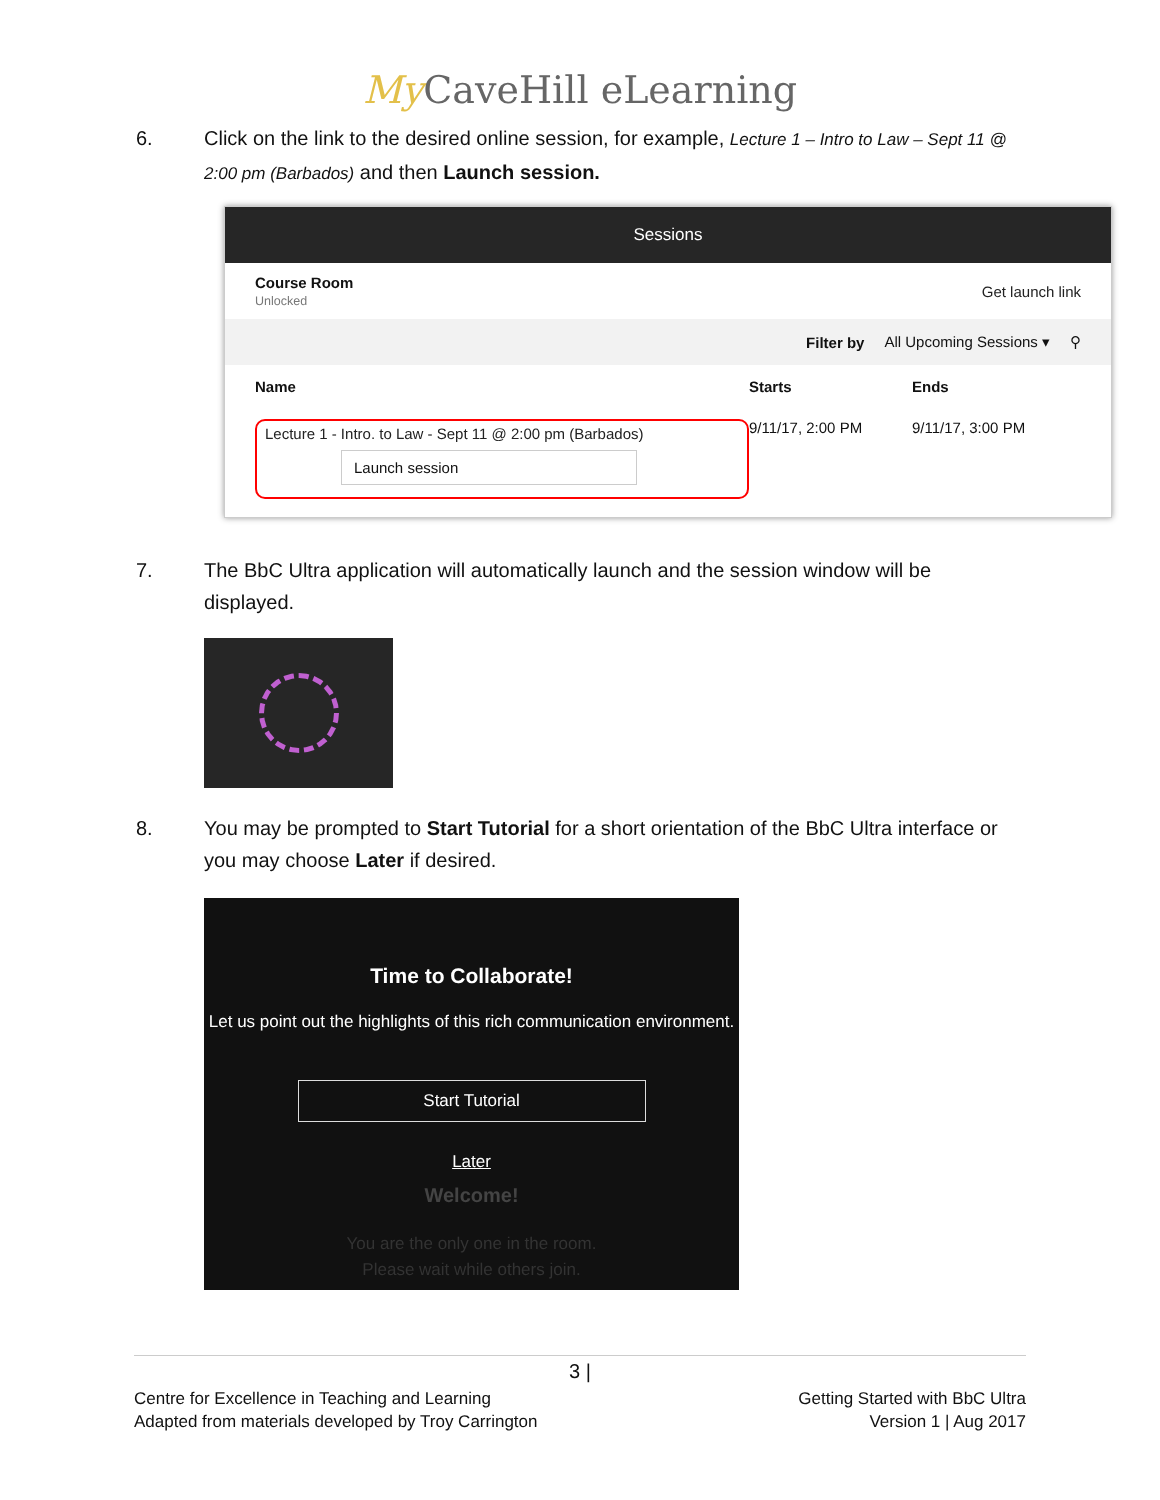My CaveHill eLearning
6. Click on the link to the desired online session, for example, Lecture 1 – Intro to Law – Sept 11 @ 2:00 pm (Barbados) and then Launch session.
Sessions
Course Room
Unlocked
Get launch link
Filter by All Upcoming Sessions ▾ ⚲
Name Starts Ends
Lecture 1 - Intro. to Law - Sept 11 @ 2:00 pm (Barbados)
Launch session
9/11/17, 2:00 PM 9/11/17, 3:00 PM
7. The BbC Ultra application will automatically launch and the session window will be displayed.
8. You may be prompted to Start Tutorial for a short orientation of the BbC Ultra interface or you may choose Later if desired.
Time to Collaborate!
Let us point out the highlights of this rich communication environment.
Start Tutorial
Later
Welcome!
You are the only one in the room.
Please wait while others join.
3 |
Centre for Excellence in Teaching and Learning
Adapted from materials developed by Troy Carrington
Getting Started with BbC Ultra
Version 1 | Aug 2017